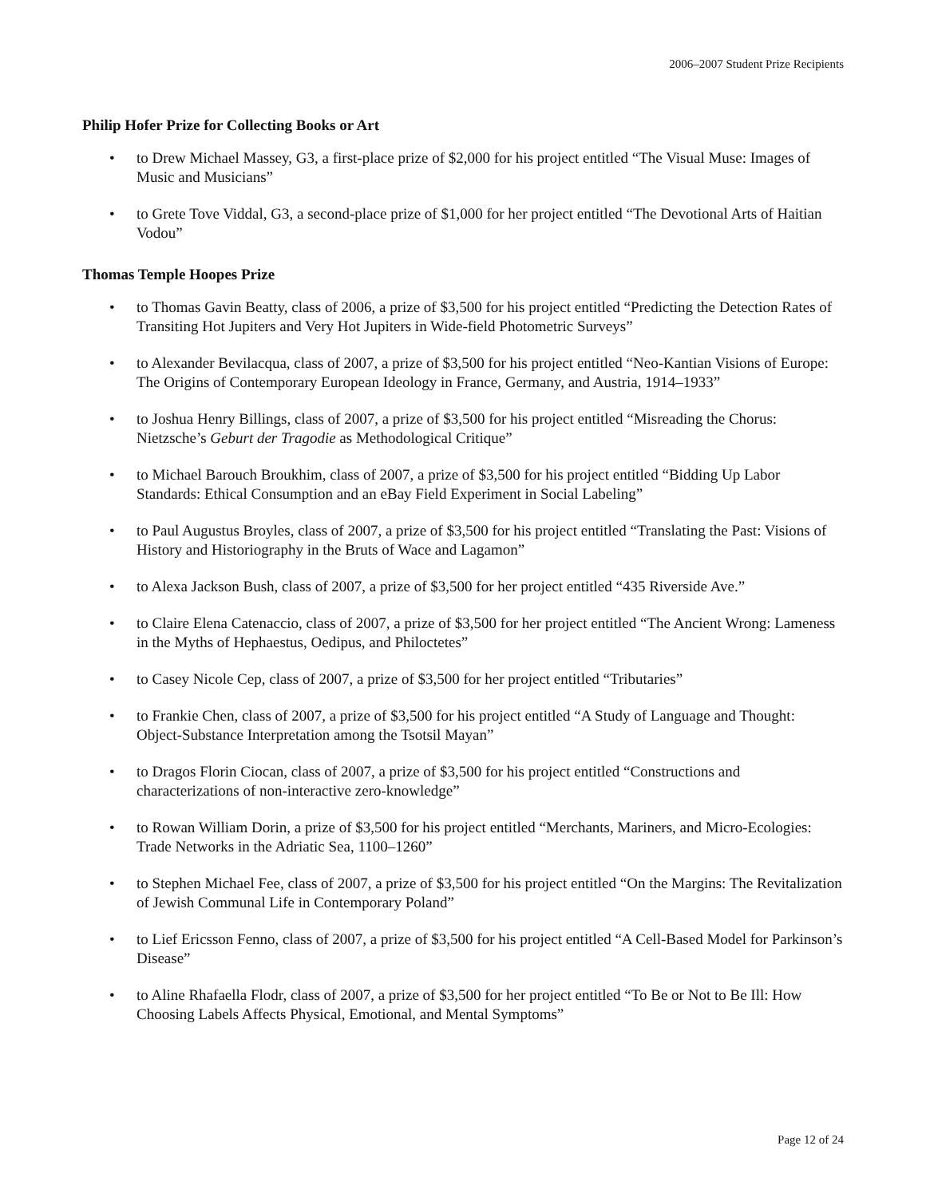2006–2007 Student Prize Recipients
Philip Hofer Prize for Collecting Books or Art
• to Drew Michael Massey, G3, a first-place prize of $2,000 for his project entitled “The Visual Muse: Images of Music and Musicians”
• to Grete Tove Viddal, G3, a second-place prize of $1,000 for her project entitled “The Devotional Arts of Haitian Vodou”
Thomas Temple Hoopes Prize
• to Thomas Gavin Beatty, class of 2006, a prize of $3,500 for his project entitled “Predicting the Detection Rates of Transiting Hot Jupiters and Very Hot Jupiters in Wide-field Photometric Surveys”
• to Alexander Bevilacqua, class of 2007, a prize of $3,500 for his project entitled “Neo-Kantian Visions of Europe: The Origins of Contemporary European Ideology in France, Germany, and Austria, 1914–1933”
• to Joshua Henry Billings, class of 2007, a prize of $3,500 for his project entitled “Misreading the Chorus: Nietzsche’s Geburt der Tragodie as Methodological Critique”
• to Michael Barouch Broukhim, class of 2007, a prize of $3,500 for his project entitled “Bidding Up Labor Standards: Ethical Consumption and an eBay Field Experiment in Social Labeling”
• to Paul Augustus Broyles, class of 2007, a prize of $3,500 for his project entitled “Translating the Past: Visions of History and Historiography in the Bruts of Wace and Lagamon”
• to Alexa Jackson Bush, class of 2007, a prize of $3,500 for her project entitled “435 Riverside Ave.”
• to Claire Elena Catenaccio, class of 2007, a prize of $3,500 for her project entitled “The Ancient Wrong: Lameness in the Myths of Hephaestus, Oedipus, and Philoctetes”
• to Casey Nicole Cep, class of 2007, a prize of $3,500 for her project entitled “Tributaries”
• to Frankie Chen, class of 2007, a prize of $3,500 for his project entitled “A Study of Language and Thought: Object-Substance Interpretation among the Tsotsil Mayan”
• to Dragos Florin Ciocan, class of 2007, a prize of $3,500 for his project entitled “Constructions and characterizations of non-interactive zero-knowledge”
• to Rowan William Dorin, a prize of $3,500 for his project entitled “Merchants, Mariners, and Micro-Ecologies: Trade Networks in the Adriatic Sea, 1100–1260”
• to Stephen Michael Fee, class of 2007, a prize of $3,500 for his project entitled “On the Margins: The Revitalization of Jewish Communal Life in Contemporary Poland”
• to Lief Ericsson Fenno, class of 2007, a prize of $3,500 for his project entitled “A Cell-Based Model for Parkinson’s Disease”
• to Aline Rhafaella Flodr, class of 2007, a prize of $3,500 for her project entitled “To Be or Not to Be Ill: How Choosing Labels Affects Physical, Emotional, and Mental Symptoms”
Page 12 of 24